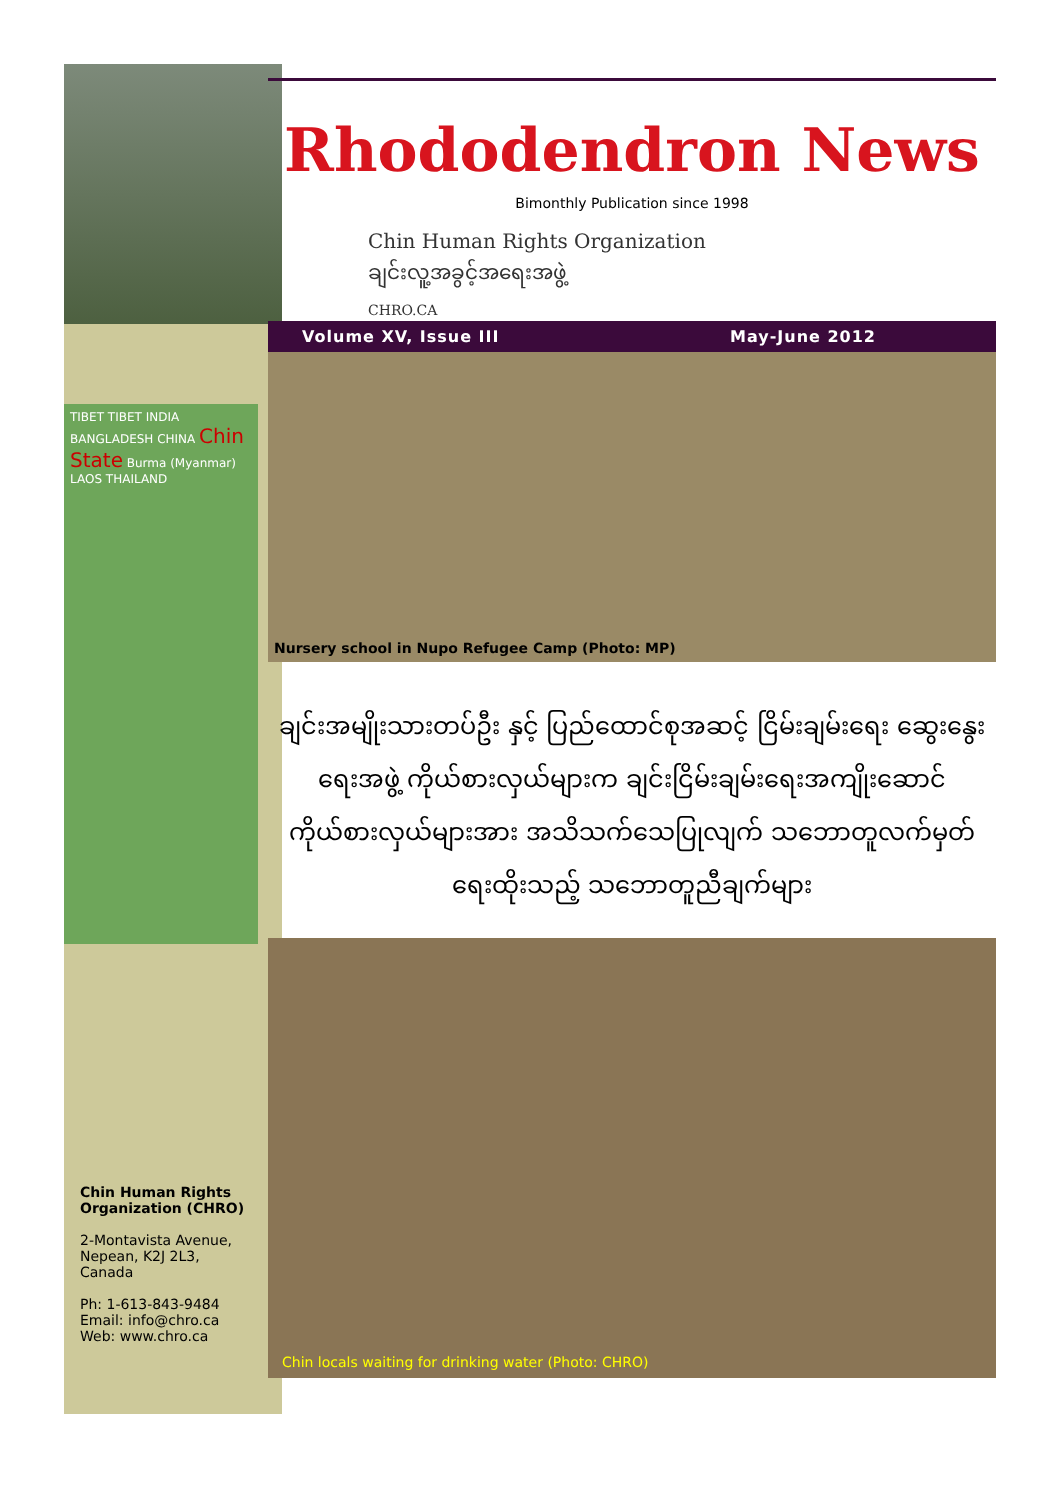TIBET TIBET INDIA BANGLADESH CHINA Chin State Burma (Myanmar) LAOS THAILAND
Rhododendron News
Bimonthly Publication since 1998
Chin Human Rights Organization
ချင်းလူ့အခွင့်အရေးအဖွဲ့
CHRO.CA
Volume XV, Issue III May-June 2012
Nursery school in Nupo Refugee Camp (Photo: MP)
ချင်းအမျိုးသားတပ်ဦး နှင့် ပြည်ထောင်စုအဆင့် ငြိမ်းချမ်းရေး ဆွေးနွေးရေးအဖွဲ့ ကိုယ်စားလှယ်များက ချင်းငြိမ်းချမ်းရေးအကျိုးဆောင်ကိုယ်စားလှယ်များအား အသိသက်သေပြုလျက် သဘောတူလက်မှတ်ရေးထိုးသည့် သဘောတူညီချက်များ
Chin locals waiting for drinking water (Photo: CHRO)
Chin Human Rights Organization (CHRO)
2-Montavista Avenue,
Nepean, K2J 2L3,
Canada
Ph: 1-613-843-9484
Email: info@chro.ca
Web: www.chro.ca